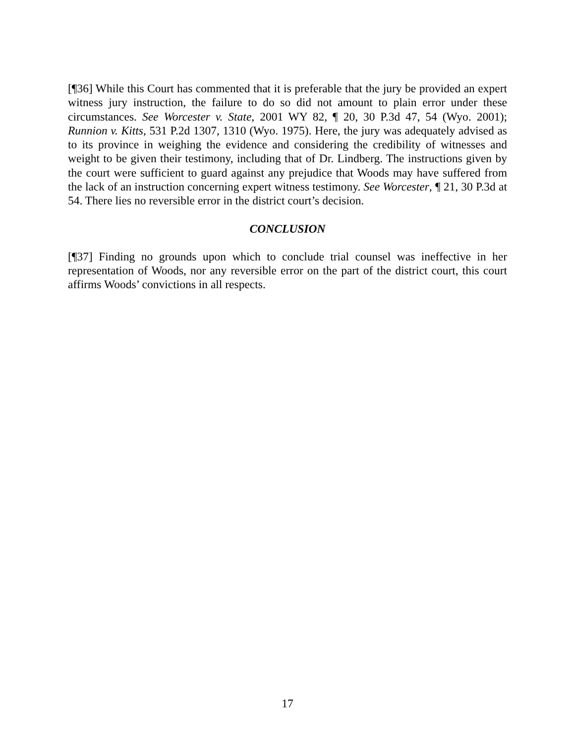[¶36] While this Court has commented that it is preferable that the jury be provided an expert witness jury instruction, the failure to do so did not amount to plain error under these circumstances. See Worcester v. State, 2001 WY 82, ¶ 20, 30 P.3d 47, 54 (Wyo. 2001); Runnion v. Kitts, 531 P.2d 1307, 1310 (Wyo. 1975). Here, the jury was adequately advised as to its province in weighing the evidence and considering the credibility of witnesses and weight to be given their testimony, including that of Dr. Lindberg. The instructions given by the court were sufficient to guard against any prejudice that Woods may have suffered from the lack of an instruction concerning expert witness testimony. See Worcester, ¶ 21, 30 P.3d at 54. There lies no reversible error in the district court’s decision.
CONCLUSION
[¶37] Finding no grounds upon which to conclude trial counsel was ineffective in her representation of Woods, nor any reversible error on the part of the district court, this court affirms Woods’ convictions in all respects.
17